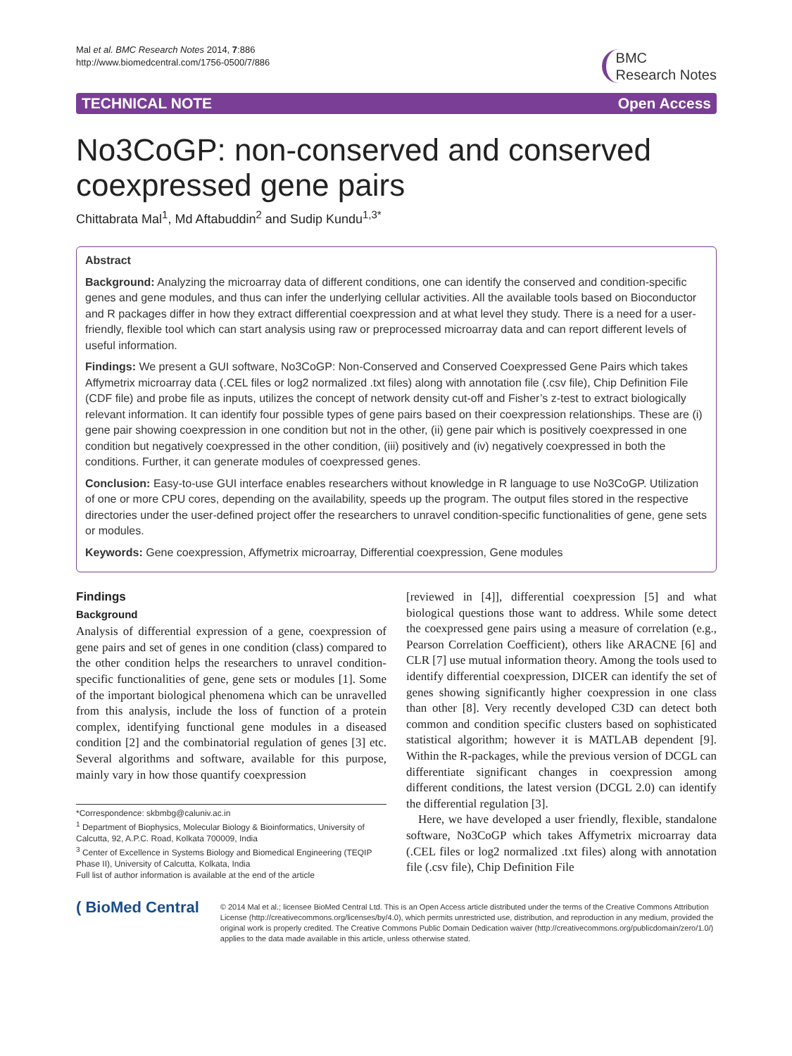Mal et al. BMC Research Notes 2014, 7:886
http://www.biomedcentral.com/1756-0500/7/886
BMC
Research Notes
TECHNICAL NOTE Open Access
No3CoGP: non-conserved and conserved coexpressed gene pairs
Chittabrata Mal<sup>1</sup>, Md Aftabuddin<sup>2</sup> and Sudip Kundu<sup>1,3*</sup>
Abstract
Background: Analyzing the microarray data of different conditions, one can identify the conserved and condition-specific genes and gene modules, and thus can infer the underlying cellular activities. All the available tools based on Bioconductor and R packages differ in how they extract differential coexpression and at what level they study. There is a need for a user-friendly, flexible tool which can start analysis using raw or preprocessed microarray data and can report different levels of useful information.
Findings: We present a GUI software, No3CoGP: Non-Conserved and Conserved Coexpressed Gene Pairs which takes Affymetrix microarray data (.CEL files or log2 normalized .txt files) along with annotation file (.csv file), Chip Definition File (CDF file) and probe file as inputs, utilizes the concept of network density cut-off and Fisher’s z-test to extract biologically relevant information. It can identify four possible types of gene pairs based on their coexpression relationships. These are (i) gene pair showing coexpression in one condition but not in the other, (ii) gene pair which is positively coexpressed in one condition but negatively coexpressed in the other condition, (iii) positively and (iv) negatively coexpressed in both the conditions. Further, it can generate modules of coexpressed genes.
Conclusion: Easy-to-use GUI interface enables researchers without knowledge in R language to use No3CoGP. Utilization of one or more CPU cores, depending on the availability, speeds up the program. The output files stored in the respective directories under the user-defined project offer the researchers to unravel condition-specific functionalities of gene, gene sets or modules.
Keywords: Gene coexpression, Affymetrix microarray, Differential coexpression, Gene modules
Findings
Background
Analysis of differential expression of a gene, coexpression of gene pairs and set of genes in one condition (class) compared to the other condition helps the researchers to unravel condition-specific functionalities of gene, gene sets or modules [1]. Some of the important biological phenomena which can be unravelled from this analysis, include the loss of function of a protein complex, identifying functional gene modules in a diseased condition [2] and the combinatorial regulation of genes [3] etc. Several algorithms and software, available for this purpose, mainly vary in how those quantify coexpression
*Correspondence: skbmbg@caluniv.ac.in
<sup>1</sup> Department of Biophysics, Molecular Biology & Bioinformatics, University of Calcutta, 92, A.P.C. Road, Kolkata 700009, India
<sup>3</sup> Center of Excellence in Systems Biology and Biomedical Engineering (TEQIP Phase II), University of Calcutta, Kolkata, India
Full list of author information is available at the end of the article
[reviewed in [4]], differential coexpression [5] and what biological questions those want to address. While some detect the coexpressed gene pairs using a measure of correlation (e.g., Pearson Correlation Coefficient), others like ARACNE [6] and CLR [7] use mutual information theory. Among the tools used to identify differential coexpression, DICER can identify the set of genes showing significantly higher coexpression in one class than other [8]. Very recently developed C3D can detect both common and condition specific clusters based on sophisticated statistical algorithm; however it is MATLAB dependent [9]. Within the R-packages, while the previous version of DCGL can differentiate significant changes in coexpression among different conditions, the latest version (DCGL 2.0) can identify the differential regulation [3].
Here, we have developed a user friendly, flexible, standalone software, No3CoGP which takes Affymetrix microarray data (.CEL files or log2 normalized .txt files) along with annotation file (.csv file), Chip Definition File
( BioMed Central
© 2014 Mal et al.; licensee BioMed Central Ltd. This is an Open Access article distributed under the terms of the Creative Commons Attribution License (http://creativecommons.org/licenses/by/4.0), which permits unrestricted use, distribution, and reproduction in any medium, provided the original work is properly credited. The Creative Commons Public Domain Dedication waiver (http://creativecommons.org/publicdomain/zero/1.0/) applies to the data made available in this article, unless otherwise stated.